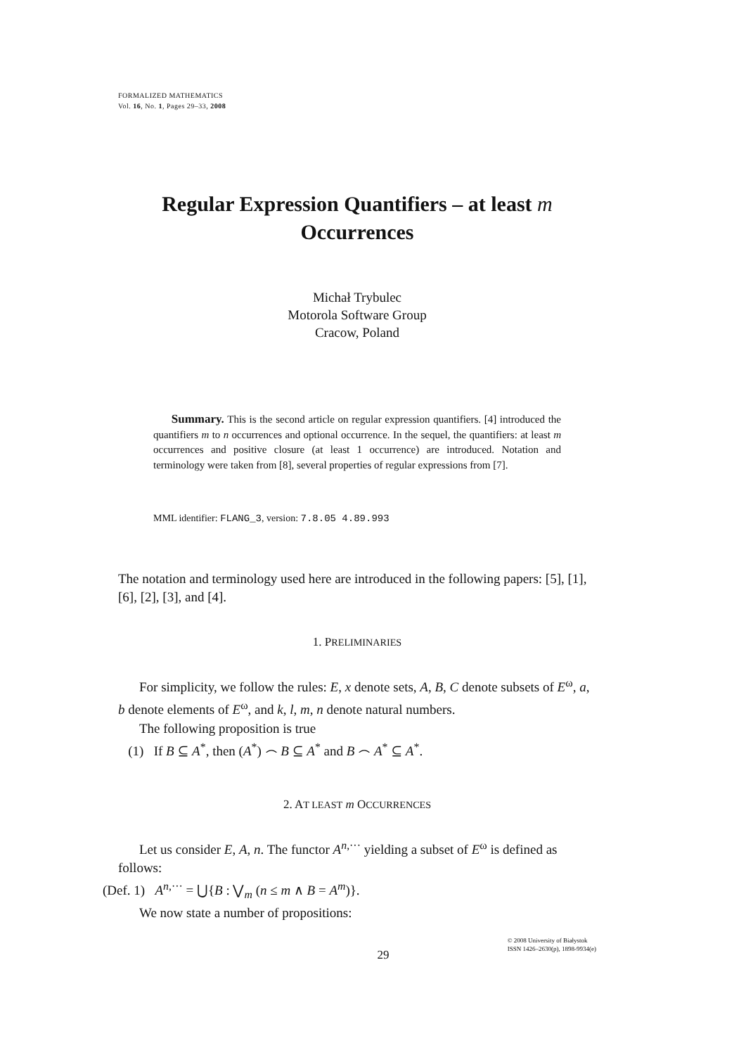FORMALIZED MATHEMATICS
Vol. 16, No. 1, Pages 29–33, 2008
Regular Expression Quantifiers – at least m
Occurrences
Michał Trybulec
Motorola Software Group
Cracow, Poland
Summary. This is the second article on regular expression quantifiers. [4] introduced the quantifiers m to n occurrences and optional occurrence. In the sequel, the quantifiers: at least m occurrences and positive closure (at least 1 occurrence) are introduced. Notation and terminology were taken from [8], several properties of regular expressions from [7].
MML identifier: FLANG_3, version: 7.8.05 4.89.993
The notation and terminology used here are introduced in the following papers: [5], [1], [6], [2], [3], and [4].
1. PRELIMINARIES
For simplicity, we follow the rules: E, x denote sets, A, B, C denote subsets of E<sup>ω</sup>, a, b denote elements of E<sup>ω</sup>, and k, l, m, n denote natural numbers.
The following proposition is true
(1) If B ⊆ A<sup>*</sup>, then (A<sup>*</sup>) ⌢ B ⊆ A<sup>*</sup> and B ⌢ A<sup>*</sup> ⊆ A<sup>*</sup>.
2. AT LEAST m OCCURRENCES
Let us consider E, A, n. The functor A<sup>n,···</sup> yielding a subset of E<sup>ω</sup> is defined as follows:
(Def. 1) A<sup>n,···</sup> = ⋃{B : ⋁<sub>m</sub> (n ≤ m ∧ B = A<sup>m</sup>)}.
We now state a number of propositions:
29 © 2008 University of Białystok
ISSN 1426–2630(p), 1898-9934(e)